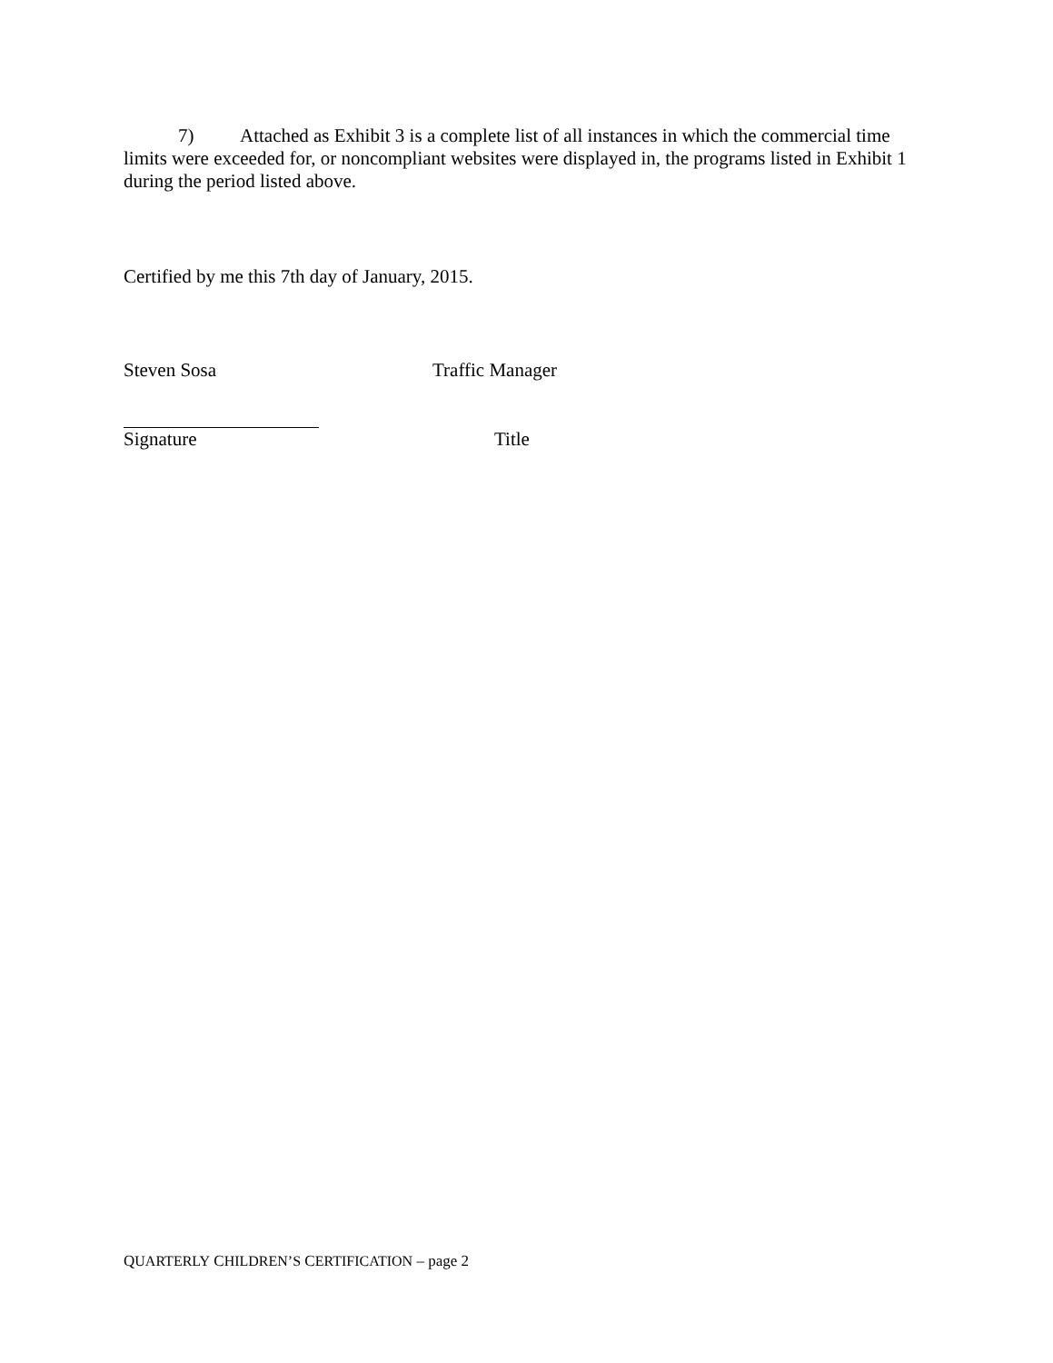7) Attached as Exhibit 3 is a complete list of all instances in which the commercial time limits were exceeded for, or noncompliant websites were displayed in, the programs listed in Exhibit 1 during the period listed above.
Certified by me this 7th day of January, 2015.
Steven Sosa Traffic Manager
Signature Title
QUARTERLY CHILDREN’S CERTIFICATION – page 2